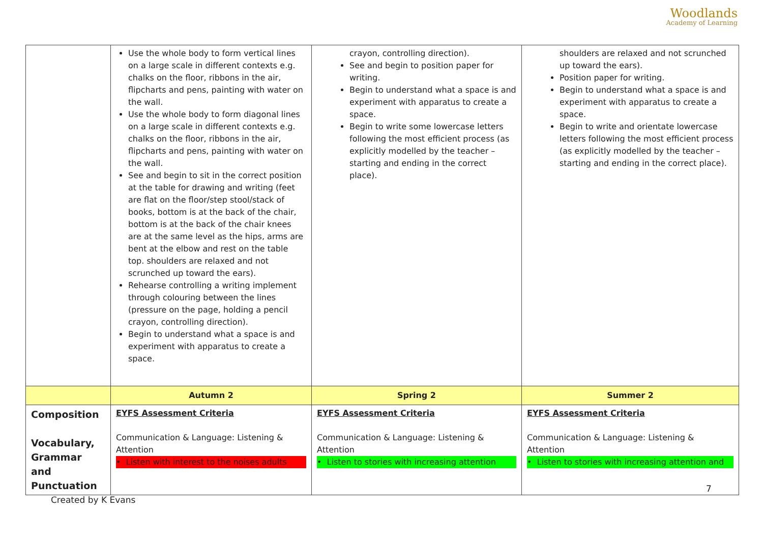Woodlands
Academy of Learning
| | Use the whole body to form vertical lines on a large scale in different contexts e.g. chalks on the floor, ribbons in the air, flipcharts and pens, painting with water on the wall. Use the whole body to form diagonal lines on a large scale in different contexts e.g. chalks on the floor, ribbons in the air, flipcharts and pens, painting with water on the wall. See and begin to sit in the correct position at the table for drawing and writing (feet are flat on the floor/step stool/stack of books, bottom is at the back of the chair, bottom is at the back of the chair knees are at the same level as the hips, arms are bent at the elbow and rest on the table top. shoulders are relaxed and not scrunched up toward the ears). Rehearse controlling a writing implement through colouring between the lines (pressure on the page, holding a pencil crayon, controlling direction). Begin to understand what a space is and experiment with apparatus to create a space. | crayon, controlling direction). See and begin to position paper for writing. Begin to understand what a space is and experiment with apparatus to create a space. Begin to write some lowercase letters following the most efficient process (as explicitly modelled by the teacher – starting and ending in the correct place). | shoulders are relaxed and not scrunched up toward the ears). Position paper for writing. Begin to understand what a space is and experiment with apparatus to create a space. Begin to write and orientate lowercase letters following the most efficient process (as explicitly modelled by the teacher – starting and ending in the correct place). |
| | Autumn 2 | Spring 2 | Summer 2 |
| Composition Vocabulary, Grammar and Punctuation | EYFS Assessment Criteria Communication & Language: Listening & Attention • Listen with interest to the noises adults | EYFS Assessment Criteria Communication & Language: Listening & Attention • Listen to stories with increasing attention | EYFS Assessment Criteria Communication & Language: Listening & Attention • Listen to stories with increasing attention and |
7
Created by K Evans